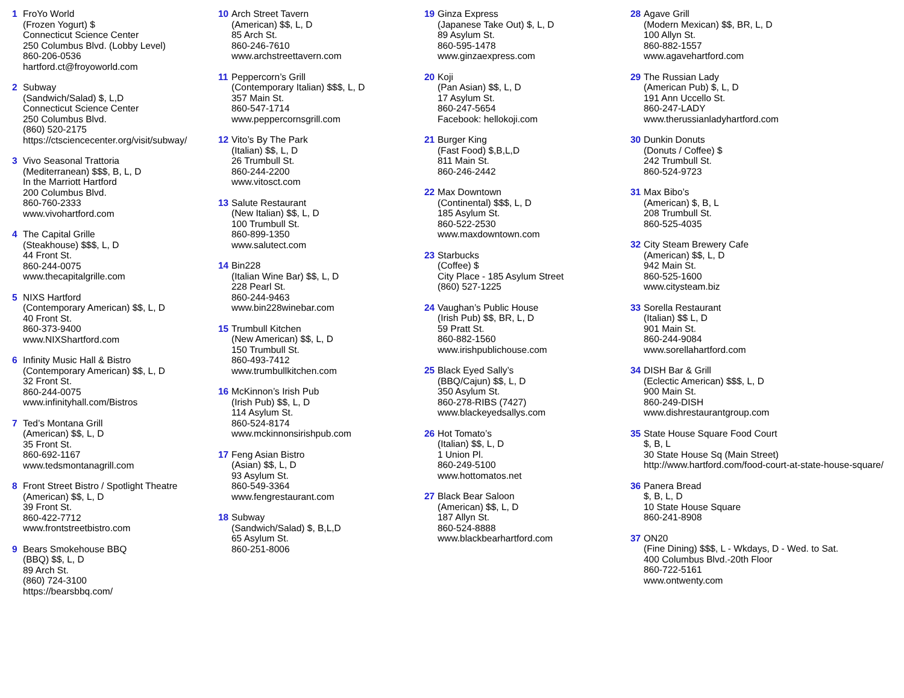1 FroYo World
(Frozen Yogurt) $
Connecticut Science Center
250 Columbus Blvd. (Lobby Level)
860-206-0536
hartford.ct@froyoworld.com
2 Subway
(Sandwich/Salad) $, L,D
Connecticut Science Center
250 Columbus Blvd.
(860) 520-2175
https://ctsciencecenter.org/visit/subway/
3 Vivo Seasonal Trattoria
(Mediterranean) $$$, B, L, D
In the Marriott Hartford
200 Columbus Blvd.
860-760-2333
www.vivohartford.com
4 The Capital Grille
(Steakhouse) $$$, L, D
44 Front St.
860-244-0075
www.thecapitalgrille.com
5 NIXS Hartford
(Contemporary American) $$, L, D
40 Front St.
860-373-9400
www.NIXShartford.com
6 Infinity Music Hall & Bistro
(Contemporary American) $$, L, D
32 Front St.
860-244-0075
www.infinityhall.com/Bistros
7 Ted’s Montana Grill
(American) $$, L, D
35 Front St.
860-692-1167
www.tedsmontanagrill.com
8 Front Street Bistro / Spotlight Theatre
(American) $$, L, D
39 Front St.
860-422-7712
www.frontstreetbistro.com
9 Bears Smokehouse BBQ
(BBQ) $$, L, D
89 Arch St.
(860) 724-3100
https://bearsbbq.com/
10 Arch Street Tavern
(American) $$, L, D
85 Arch St.
860-246-7610
www.archstreettavern.com
11 Peppercorn’s Grill
(Contemporary Italian) $$$, L, D
357 Main St.
860-547-1714
www.peppercornsgrill.com
12 Vito’s By The Park
(Italian) $$, L, D
26 Trumbull St.
860-244-2200
www.vitosct.com
13 Salute Restaurant
(New Italian) $$, L, D
100 Trumbull St.
860-899-1350
www.salutect.com
14 Bin228
(Italian Wine Bar) $$, L, D
228 Pearl St.
860-244-9463
www.bin228winebar.com
15 Trumbull Kitchen
(New American) $$, L, D
150 Trumbull St.
860-493-7412
www.trumbullkitchen.com
16 McKinnon’s Irish Pub
(Irish Pub) $$, L, D
114 Asylum St.
860-524-8174
www.mckinnonsirishpub.com
17 Feng Asian Bistro
(Asian) $$, L, D
93 Asylum St.
860-549-3364
www.fengrestaurant.com
18 Subway
(Sandwich/Salad) $, B,L,D
65 Asylum St.
860-251-8006
19 Ginza Express
(Japanese Take Out) $, L, D
89 Asylum St.
860-595-1478
www.ginzaexpress.com
20 Koji
(Pan Asian) $$, L, D
17 Asylum St.
860-247-5654
Facebook: hellokoji.com
21 Burger King
(Fast Food) $,B,L,D
811 Main St.
860-246-2442
22 Max Downtown
(Continental) $$$, L, D
185 Asylum St.
860-522-2530
www.maxdowntown.com
23 Starbucks
(Coffee) $
City Place - 185 Asylum Street
(860) 527-1225
24 Vaughan’s Public House
(Irish Pub) $$, BR, L, D
59 Pratt St.
860-882-1560
www.irishpublichouse.com
25 Black Eyed Sally’s
(BBQ/Cajun) $$, L, D
350 Asylum St.
860-278-RIBS (7427)
www.blackeyedsallys.com
26 Hot Tomato’s
(Italian) $$, L, D
1 Union Pl.
860-249-5100
www.hottomatos.net
27 Black Bear Saloon
(American) $$, L, D
187 Allyn St.
860-524-8888
www.blackbearhartford.com
28 Agave Grill
(Modern Mexican) $$, BR, L, D
100 Allyn St.
860-882-1557
www.agavehartford.com
29 The Russian Lady
(American Pub) $, L, D
191 Ann Uccello St.
860-247-LADY
www.therussianladyhartford.com
30 Dunkin Donuts
(Donuts / Coffee) $
242 Trumbull St.
860-524-9723
31 Max Bibo’s
(American) $, B, L
208 Trumbull St.
860-525-4035
32 City Steam Brewery Cafe
(American) $$, L, D
942 Main St.
860-525-1600
www.citysteam.biz
33 Sorella Restaurant
(Italian) $$ L, D
901 Main St.
860-244-9084
www.sorellahartford.com
34 DISH Bar & Grill
(Eclectic American) $$$, L, D
900 Main St.
860-249-DISH
www.dishrestaurantgroup.com
35 State House Square Food Court
$, B, L
30 State House Sq (Main Street)
http://www.hartford.com/food-court-at-state-house-square/
36 Panera Bread
$, B, L, D
10 State House Square
860-241-8908
37 ON20
(Fine Dining) $$$, L - Wkdays, D - Wed. to Sat.
400 Columbus Blvd.-20th Floor
860-722-5161
www.ontwenty.com